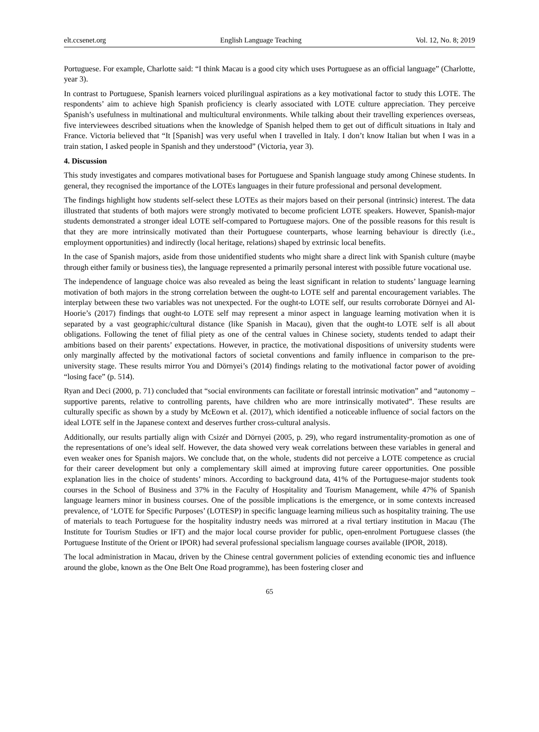elt.ccsenet.org English Language Teaching Vol. 12, No. 8; 2019
Portuguese. For example, Charlotte said: “I think Macau is a good city which uses Portuguese as an official language” (Charlotte, year 3).
In contrast to Portuguese, Spanish learners voiced plurilingual aspirations as a key motivational factor to study this LOTE. The respondents’ aim to achieve high Spanish proficiency is clearly associated with LOTE culture appreciation. They perceive Spanish’s usefulness in multinational and multicultural environments. While talking about their travelling experiences overseas, five interviewees described situations when the knowledge of Spanish helped them to get out of difficult situations in Italy and France. Victoria believed that “It [Spanish] was very useful when I travelled in Italy. I don’t know Italian but when I was in a train station, I asked people in Spanish and they understood” (Victoria, year 3).
4. Discussion
This study investigates and compares motivational bases for Portuguese and Spanish language study among Chinese students. In general, they recognised the importance of the LOTEs languages in their future professional and personal development.
The findings highlight how students self-select these LOTEs as their majors based on their personal (intrinsic) interest. The data illustrated that students of both majors were strongly motivated to become proficient LOTE speakers. However, Spanish-major students demonstrated a stronger ideal LOTE self-compared to Portuguese majors. One of the possible reasons for this result is that they are more intrinsically motivated than their Portuguese counterparts, whose learning behaviour is directly (i.e., employment opportunities) and indirectly (local heritage, relations) shaped by extrinsic local benefits.
In the case of Spanish majors, aside from those unidentified students who might share a direct link with Spanish culture (maybe through either family or business ties), the language represented a primarily personal interest with possible future vocational use.
The independence of language choice was also revealed as being the least significant in relation to students’ language learning motivation of both majors in the strong correlation between the ought-to LOTE self and parental encouragement variables. The interplay between these two variables was not unexpected. For the ought-to LOTE self, our results corroborate Dörnyei and Al-Hoorie’s (2017) findings that ought-to LOTE self may represent a minor aspect in language learning motivation when it is separated by a vast geographic/cultural distance (like Spanish in Macau), given that the ought-to LOTE self is all about obligations. Following the tenet of filial piety as one of the central values in Chinese society, students tended to adapt their ambitions based on their parents’ expectations. However, in practice, the motivational dispositions of university students were only marginally affected by the motivational factors of societal conventions and family influence in comparison to the pre-university stage. These results mirror You and Dörnyei’s (2014) findings relating to the motivational factor power of avoiding “losing face” (p. 514).
Ryan and Deci (2000, p. 71) concluded that “social environments can facilitate or forestall intrinsic motivation” and “autonomy – supportive parents, relative to controlling parents, have children who are more intrinsically motivated”. These results are culturally specific as shown by a study by McEown et al. (2017), which identified a noticeable influence of social factors on the ideal LOTE self in the Japanese context and deserves further cross-cultural analysis.
Additionally, our results partially align with Csizér and Dörnyei (2005, p. 29), who regard instrumentality-promotion as one of the representations of one’s ideal self. However, the data showed very weak correlations between these variables in general and even weaker ones for Spanish majors. We conclude that, on the whole, students did not perceive a LOTE competence as crucial for their career development but only a complementary skill aimed at improving future career opportunities. One possible explanation lies in the choice of students’ minors. According to background data, 41% of the Portuguese-major students took courses in the School of Business and 37% in the Faculty of Hospitality and Tourism Management, while 47% of Spanish language learners minor in business courses. One of the possible implications is the emergence, or in some contexts increased prevalence, of ‘LOTE for Specific Purposes’ (LOTESP) in specific language learning milieus such as hospitality training. The use of materials to teach Portuguese for the hospitality industry needs was mirrored at a rival tertiary institution in Macau (The Institute for Tourism Studies or IFT) and the major local course provider for public, open-enrolment Portuguese classes (the Portuguese Institute of the Orient or IPOR) had several professional specialism language courses available (IPOR, 2018).
The local administration in Macau, driven by the Chinese central government policies of extending economic ties and influence around the globe, known as the One Belt One Road programme), has been fostering closer and
65